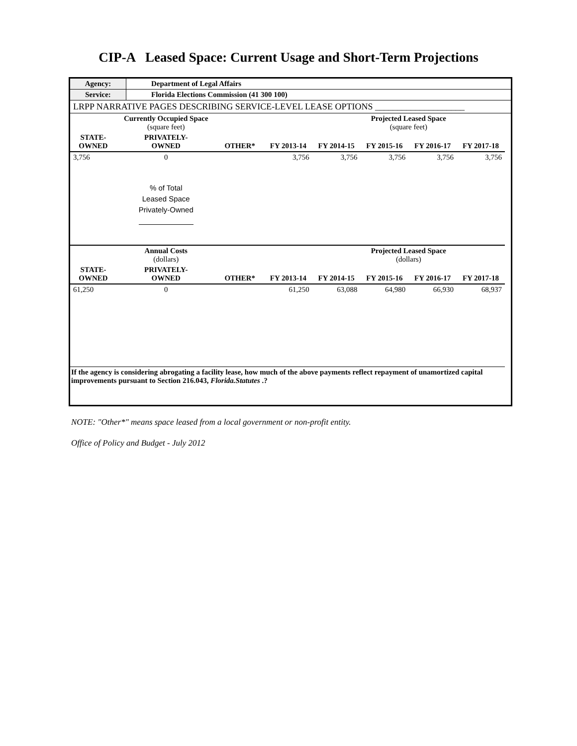CIP-A Leased Space: Current Usage and Short-Term Projections
| Agency: | Department of Legal Affairs |
| Service: | Florida Elections Commission (41 300 100) |
| LRPP NARRATIVE PAGES DESCRIBING SERVICE-LEVEL LEASE OPTIONS ____________________ | |
| | Currently Occupied Space (square feet) | | | | Projected Leased Space (square feet) | | | |
| STATE- OWNED | PRIVATELY- OWNED | OTHER* | FY 2013-14 | FY 2014-15 | FY 2015-16 | FY 2016-17 | FY 2017-18 | |
| 3,756 | 0 | | 3,756 | 3,756 | 3,756 | 3,756 | 3,756 | |
| | % of Total Leased Space Privately-Owned | | | | | | | |
| | Annual Costs (dollars) | | | | Projected Leased Space (dollars) | | | |
| STATE- OWNED | PRIVATELY- OWNED | OTHER* | FY 2013-14 | FY 2014-15 | FY 2015-16 | FY 2016-17 | FY 2017-18 | |
| 61,250 | 0 | | 61,250 | 63,088 | 64,980 | 66,930 | 68,937 | |
| If the agency is considering abrogating a facility lease, how much of the above payments reflect repayment of unamortized capital improvements pursuant to Section 216.043, Florida.Statutes .? | | | | | | | | |
NOTE: "Other*" means space leased from a local government or non-profit entity.
Office of Policy and Budget - July 2012